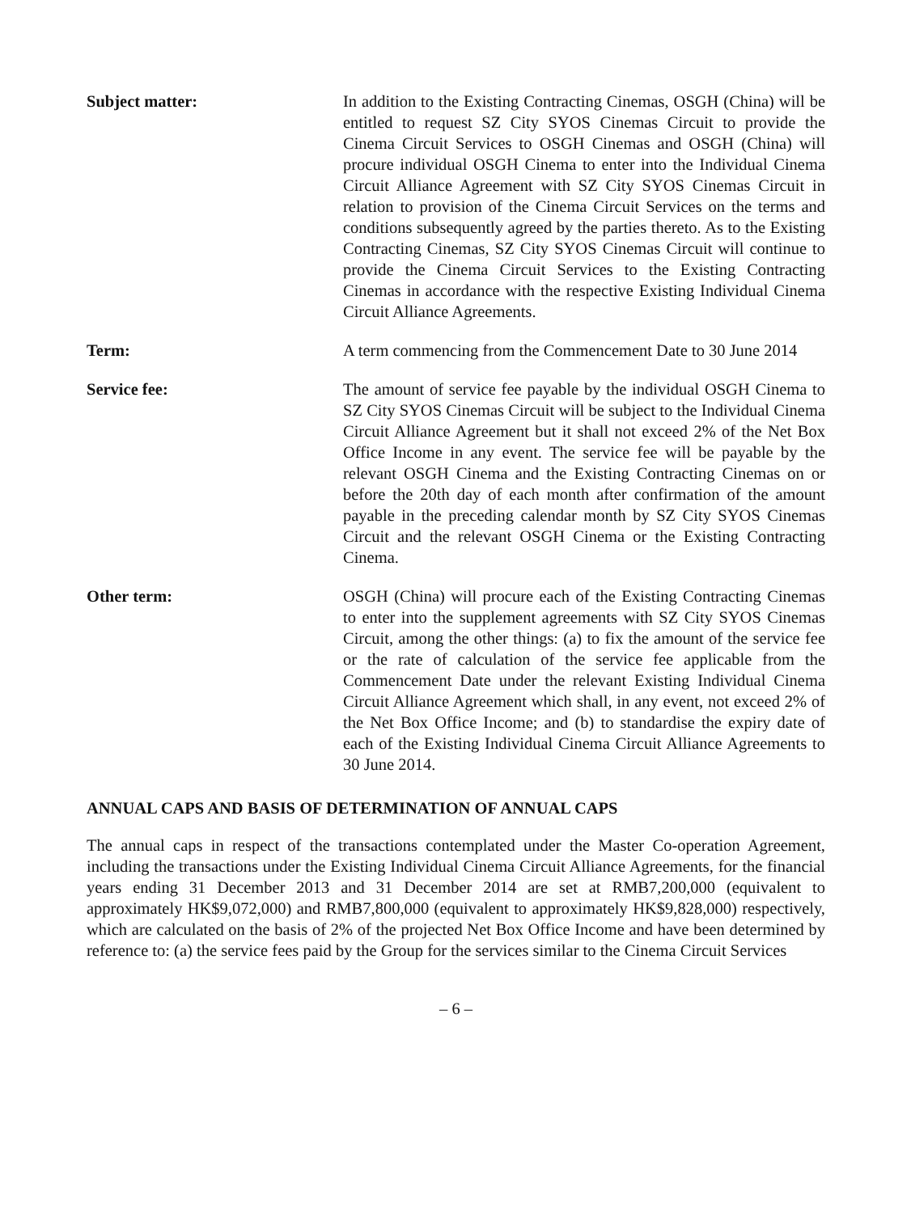Subject matter: In addition to the Existing Contracting Cinemas, OSGH (China) will be entitled to request SZ City SYOS Cinemas Circuit to provide the Cinema Circuit Services to OSGH Cinemas and OSGH (China) will procure individual OSGH Cinema to enter into the Individual Cinema Circuit Alliance Agreement with SZ City SYOS Cinemas Circuit in relation to provision of the Cinema Circuit Services on the terms and conditions subsequently agreed by the parties thereto. As to the Existing Contracting Cinemas, SZ City SYOS Cinemas Circuit will continue to provide the Cinema Circuit Services to the Existing Contracting Cinemas in accordance with the respective Existing Individual Cinema Circuit Alliance Agreements.
Term: A term commencing from the Commencement Date to 30 June 2014
Service fee: The amount of service fee payable by the individual OSGH Cinema to SZ City SYOS Cinemas Circuit will be subject to the Individual Cinema Circuit Alliance Agreement but it shall not exceed 2% of the Net Box Office Income in any event. The service fee will be payable by the relevant OSGH Cinema and the Existing Contracting Cinemas on or before the 20th day of each month after confirmation of the amount payable in the preceding calendar month by SZ City SYOS Cinemas Circuit and the relevant OSGH Cinema or the Existing Contracting Cinema.
Other term: OSGH (China) will procure each of the Existing Contracting Cinemas to enter into the supplement agreements with SZ City SYOS Cinemas Circuit, among the other things: (a) to fix the amount of the service fee or the rate of calculation of the service fee applicable from the Commencement Date under the relevant Existing Individual Cinema Circuit Alliance Agreement which shall, in any event, not exceed 2% of the Net Box Office Income; and (b) to standardise the expiry date of each of the Existing Individual Cinema Circuit Alliance Agreements to 30 June 2014.
ANNUAL CAPS AND BASIS OF DETERMINATION OF ANNUAL CAPS
The annual caps in respect of the transactions contemplated under the Master Co-operation Agreement, including the transactions under the Existing Individual Cinema Circuit Alliance Agreements, for the financial years ending 31 December 2013 and 31 December 2014 are set at RMB7,200,000 (equivalent to approximately HK$9,072,000) and RMB7,800,000 (equivalent to approximately HK$9,828,000) respectively, which are calculated on the basis of 2% of the projected Net Box Office Income and have been determined by reference to: (a) the service fees paid by the Group for the services similar to the Cinema Circuit Services
– 6 –